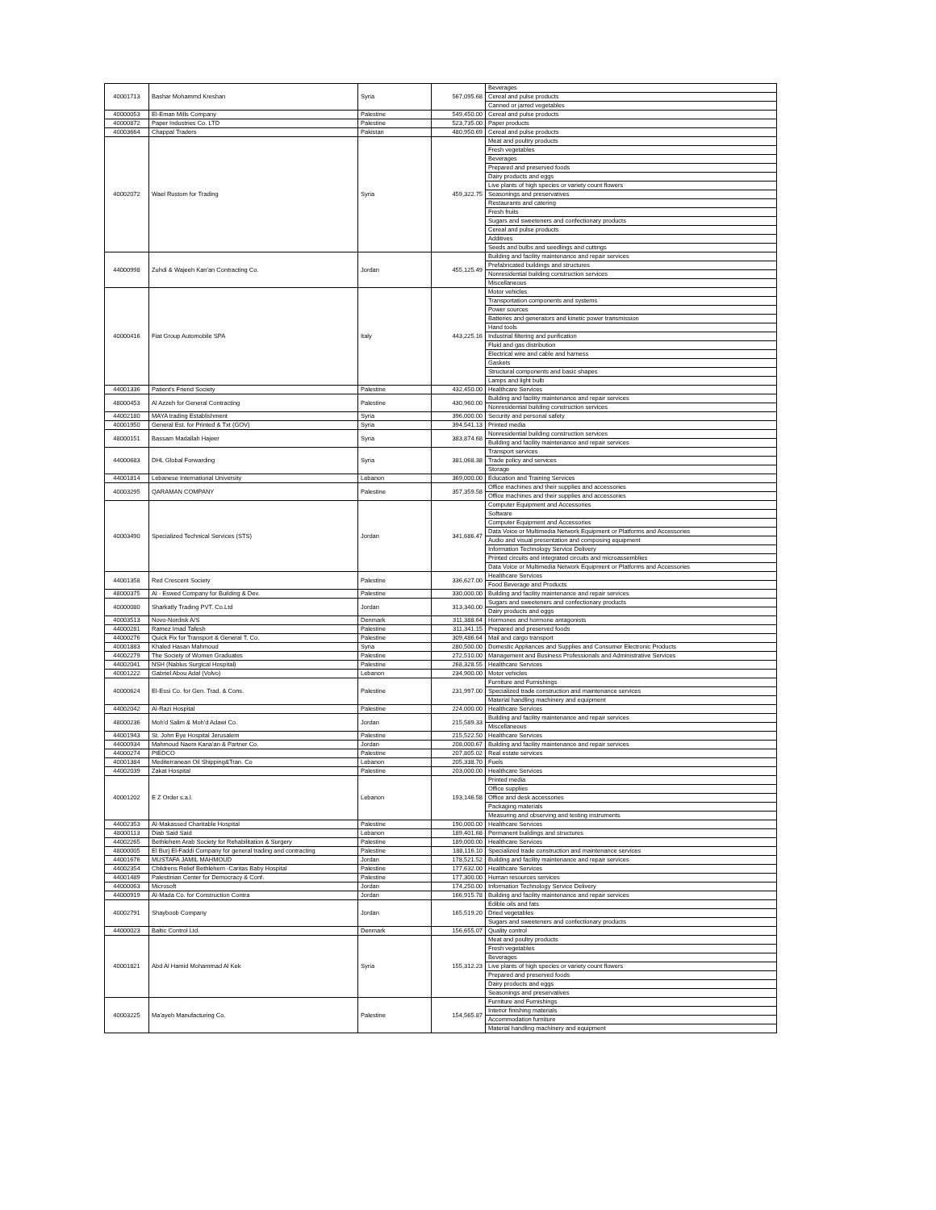| 40001713 | Bashar Mohammd Kreshan | Syria | 567,095.68 | Beverages |
| | | | | Cereal and pulse products |
| | | | | Canned or jarred vegetables |
| 40000053 | El-Eman Mills Company | Palestine | 549,450.00 | Cereal and pulse products |
| 40000872 | Paper Industries Co. LTD | Palestine | 523,735.00 | Paper products |
| 40003664 | Chappal Traders | Pakistan | 480,950.69 | Cereal and pulse products |
| 40002072 | Wael Rustom for Trading | Syria | 459,322.75 | Meat and poultry products |
| | | | | Fresh vegetables |
| | | | | Beverages |
| | | | | Prepared and preserved foods |
| | | | | Dairy products and eggs |
| | | | | Live plants of high species or variety count flowers |
| | | | | Seasonings and preservatives |
| | | | | Restaurants and catering |
| | | | | Fresh fruits |
| | | | | Sugars and sweeteners and confectionary products |
| | | | | Cereal and pulse products |
| | | | | Additives |
| | | | | Seeds and bulbs and seedlings and cuttings |
| 44000998 | Zuhdi & Wajeeh Kan'an Contracting Co. | Jordan | 455,125.49 | Building and facility maintenance and repair services |
| | | | | Prefabricated buildings and structures |
| | | | | Nonresidential building construction services |
| | | | | Miscellaneous |
| 40000416 | Fiat Group Automobile SPA | Italy | 443,225.16 | Motor vehicles |
| | | | | Transportation components and systems |
| | | | | Power sources |
| | | | | Batteries and generators and kinetic power transmission |
| | | | | Hand tools |
| | | | | Industrial filtering and purification |
| | | | | Fluid and gas distribution |
| | | | | Electrical wire and cable and harness |
| | | | | Gaskets |
| | | | | Structural components and basic shapes |
| | | | | Lamps and light bulb |
| 44001336 | Patient's Friend Society | Palestine | 432,450.00 | Healthcare Services |
| 48000453 | Al Azzeh for General Contracting | Palestine | 430,960.00 | Building and facility maintenance and repair services |
| | | | | Nonresidential building construction services |
| 44002180 | MAYA trading Establishment | Syria | 396,000.00 | Security and personal safety |
| 40001950 | General Est. for Printed & Txt (GOV) | Syria | 394,541.13 | Printed media |
| 48000151 | Bassam Madallah Hajeer | Syria | 383,874.68 | Nonresidential building construction services |
| | | | | Building and facility maintenance and repair services |
| 44000683 | DHL Global Forwarding | Syria | 381,068.38 | Transport services |
| | | | | Trade policy and services |
| | | | | Storage |
| 44001814 | Lebanese International University | Lebanon | 369,000.00 | Education and Training Services |
| 40003295 | QARAMAN COMPANY | Palestine | 357,359.58 | Office machines and their supplies and accessories |
| | | | | Office machines and their supplies and accessories |
| 40003490 | Specialized Technical Services (STS) | Jordan | 341,686.47 | Computer Equipment and Accessories |
| | | | | Software |
| | | | | Computer Equipment and Accessories |
| | | | | Data Voice or Multimedia Network Equipment or Platforms and Accessories |
| | | | | Audio and visual presentation and composing equipment |
| | | | | Information Technology Service Delivery |
| | | | | Printed circuits and integrated circuits and microassemblies |
| | | | | Data Voice or Multimedia Network Equipment or Platforms and Accessories |
| 44001358 | Red Crescent Society | Palestine | 336,627.00 | Healthcare Services |
| | | | | Food Beverage and Products |
| 48000375 | Al - Eswed Company for Building & Dev. | Palestine | 330,000.00 | Building and facility maintenance and repair services |
| 40000080 | Sharkatly Trading PVT. Co.Ltd | Jordan | 313,340.00 | Sugars and sweeteners and confectionary products |
| | | | | Dairy products and eggs |
| 40003513 | Novo-Nordisk A/S | Denmark | 311,388.64 | Hormones and hormone antagonists |
| 44000281 | Ramez Imad Tafesh | Palestine | 311,341.15 | Prepared and preserved foods |
| 44000276 | Quick Fix for Transport & General T. Co. | Palestine | 309,486.64 | Mail and cargo transport |
| 40001883 | Khaled Hasan Mahmoud | Syria | 280,500.00 | Domestic Appliances and Supplies and Consumer Electronic Products |
| 44002279 | The Society of Women Graduates | Palestine | 272,510.00 | Management and Business Professionals and Administrative Services |
| 44002041 | NSH (Nablus Surgical Hospital) | Palestine | 268,328.55 | Healthcare Services |
| 40001222 | Gabriel Abou Adal (Volvo) | Lebanon | 234,900.00 | Motor vehicles |
| 40000624 | El-Essi Co. for Gen. Trad. & Cons. | Palestine | 231,997.00 | Furniture and Furnishings |
| | | | | Specialized trade construction and maintenance services |
| | | | | Material handling machinery and equipment |
| 44002042 | Al-Razi Hospital | Palestine | 224,000.00 | Healthcare Services |
| 48000236 | Moh'd Salim & Moh'd Adawi Co. | Jordan | 215,589.33 | Building and facility maintenance and repair services |
| | | | | Miscellaneous |
| 44001943 | St. John Eye Hospital Jerusalem | Palestine | 215,522.50 | Healthcare Services |
| 44000934 | Mahmoud Naem Kana'an & Partner Co. | Jordan | 208,000.67 | Building and facility maintenance and repair services |
| 44000274 | PIEDCO | Palestine | 207,805.02 | Real estate services |
| 40001384 | Mediterranean Oil Shipping&Tran. Co | Lebanon | 205,338.70 | Fuels |
| 44002039 | Zakat Hospital | Palestine | 203,000.00 | Healthcare Services |
| 40001202 | E Z Order s.a.l. | Lebanon | 193,146.58 | Printed media |
| | | | | Office supplies |
| | | | | Office and desk accessories |
| | | | | Packaging materials |
| | | | | Measuring and observing and testing instruments |
| 44002353 | Al-Makassed Charitable Hospital | Palestine | 190,000.00 | Healthcare Services |
| 48000113 | Diab Said Said | Lebanon | 189,401.68 | Permanent buildings and structures |
| 44002265 | Bethlehem Arab Society for Rehabilitation & Surgery | Palestine | 189,000.00 | Healthcare Services |
| 48000005 | El Burj El-Faddi Company for general trading and contracting | Palestine | 188,116.10 | Specialized trade construction and maintenance services |
| 44001676 | MUSTAFA JAMIL MAHMOUD | Jordan | 178,521.52 | Building and facility maintenance and repair services |
| 44002354 | Childrens Relief Bethlehem -Caritas Baby Hospital | Palestine | 177,632.00 | Healthcare Services |
| 44001489 | Palestinian Center for Democracy & Conf. | Palestine | 177,300.00 | Human resources services |
| 44000063 | Microsoft | Jordan | 174,250.00 | Information Technology Service Delivery |
| 44000919 | Al-Mada Co. for Construction Contra | Jordan | 166,915.78 | Building and facility maintenance and repair services |
| 40002791 | Shayboob Company | Jordan | 165,519.20 | Edible oils and fats |
| | | | | Dried vegetables |
| | | | | Sugars and sweeteners and confectionary products |
| 44000023 | Baltic Control Ltd. | Denmark | 156,655.07 | Quality control |
| 40001821 | Abd Al Hamid Mohammad Al Kek | Syria | 155,312.23 | Meat and poultry products |
| | | | | Fresh vegetables |
| | | | | Beverages |
| | | | | Live plants of high species or variety count flowers |
| | | | | Prepared and preserved foods |
| | | | | Dairy products and eggs |
| | | | | Seasonings and preservatives |
| 40003225 | Ma'ayeh Manufacturing Co. | Palestine | 154,565.87 | Furniture and Furnishings |
| | | | | Interior finishing materials |
| | | | | Accommodation furniture |
| | | | | Material handling machinery and equipment |